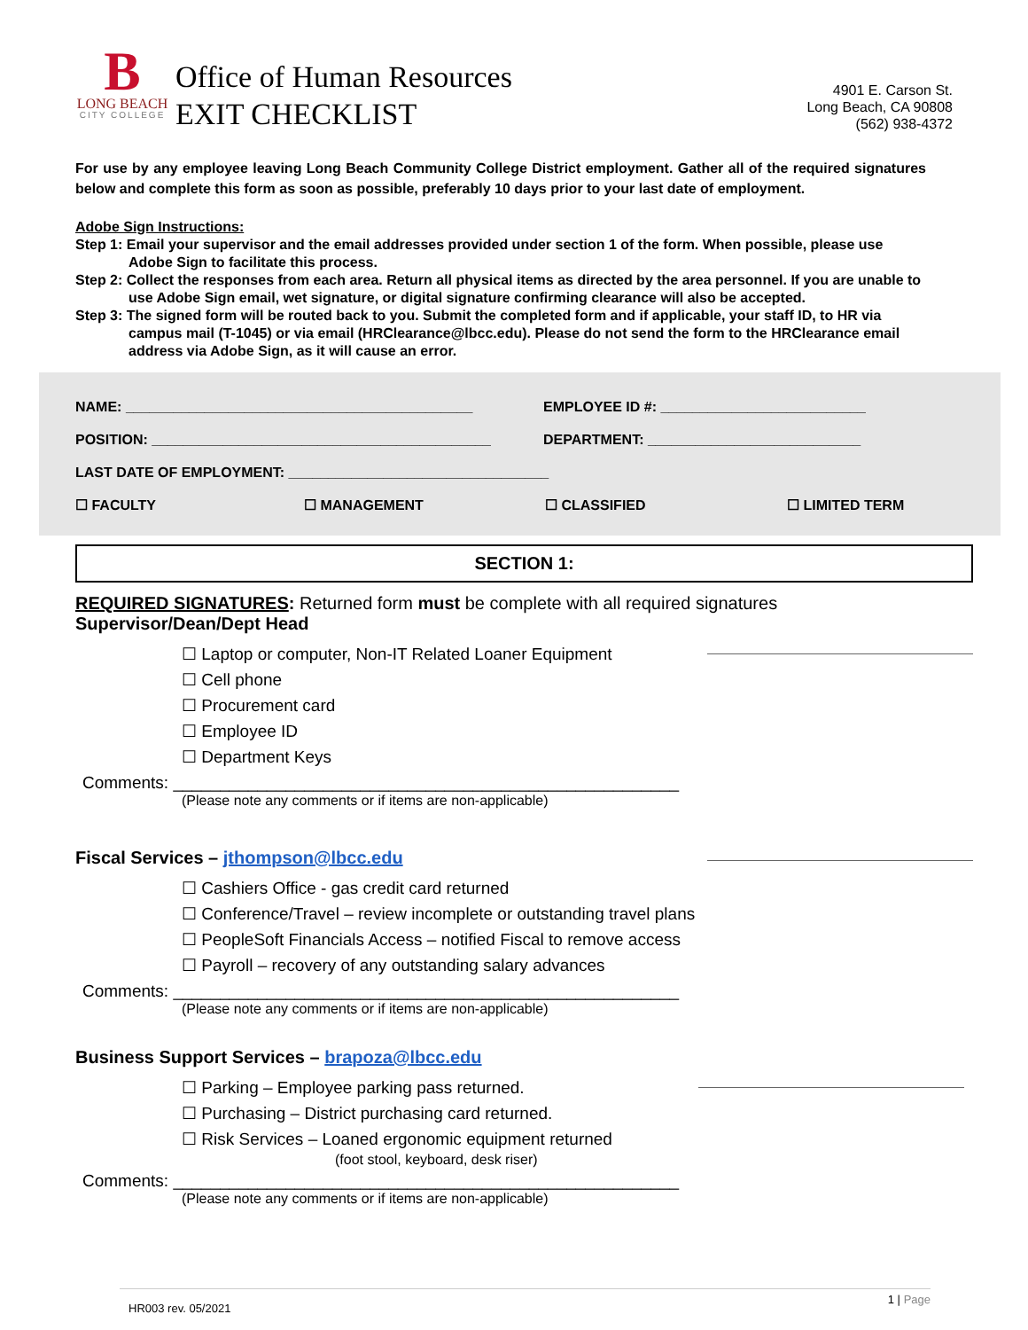B
LONG BEACH
CITY COLLEGE
Office of Human Resources
EXIT CHECKLIST
4901 E. Carson St.
Long Beach, CA 90808
(562) 938-4372
For use by any employee leaving Long Beach Community College District employment. Gather all of the required signatures below and complete this form as soon as possible, preferably 10 days prior to your last date of employment.
Adobe Sign Instructions:
Step 1: Email your supervisor and the email addresses provided under section 1 of the form. When possible, please use Adobe Sign to facilitate this process.
Step 2: Collect the responses from each area. Return all physical items as directed by the area personnel. If you are unable to use Adobe Sign email, wet signature, or digital signature confirming clearance will also be accepted.
Step 3: The signed form will be routed back to you. Submit the completed form and if applicable, your staff ID, to HR via campus mail (T-1045) or via email (HRClearance@lbcc.edu). Please do not send the form to the HRClearance email address via Adobe Sign, as it will cause an error.
NAME: ____________________________________________ EMPLOYEE ID #: __________________________
POSITION: ___________________________________________ DEPARTMENT: ___________________________
LAST DATE OF EMPLOYMENT: _________________________________
☐ FACULTY ☐ MANAGEMENT ☐ CLASSIFIED ☐ LIMITED TERM
SECTION 1:
REQUIRED SIGNATURES: Returned form must be complete with all required signatures
Supervisor/Dean/Dept Head
☐ Laptop or computer, Non-IT Related Loaner Equipment
☐ Cell phone
☐ Procurement card
☐ Employee ID
☐ Department Keys
Comments: ______________________________________________________
(Please note any comments or if items are non-applicable)
Fiscal Services – jthompson@lbcc.edu
☐ Cashiers Office - gas credit card returned
☐ Conference/Travel – review incomplete or outstanding travel plans
☐ PeopleSoft Financials Access – notified Fiscal to remove access
☐ Payroll – recovery of any outstanding salary advances
Comments: ______________________________________________________
(Please note any comments or if items are non-applicable)
Business Support Services – brapoza@lbcc.edu
☐ Parking – Employee parking pass returned.
☐ Purchasing – District purchasing card returned.
☐ Risk Services – Loaned ergonomic equipment returned
(foot stool, keyboard, desk riser)
Comments: ______________________________________________________
(Please note any comments or if items are non-applicable)
HR003 rev. 05/2021 1 | Page